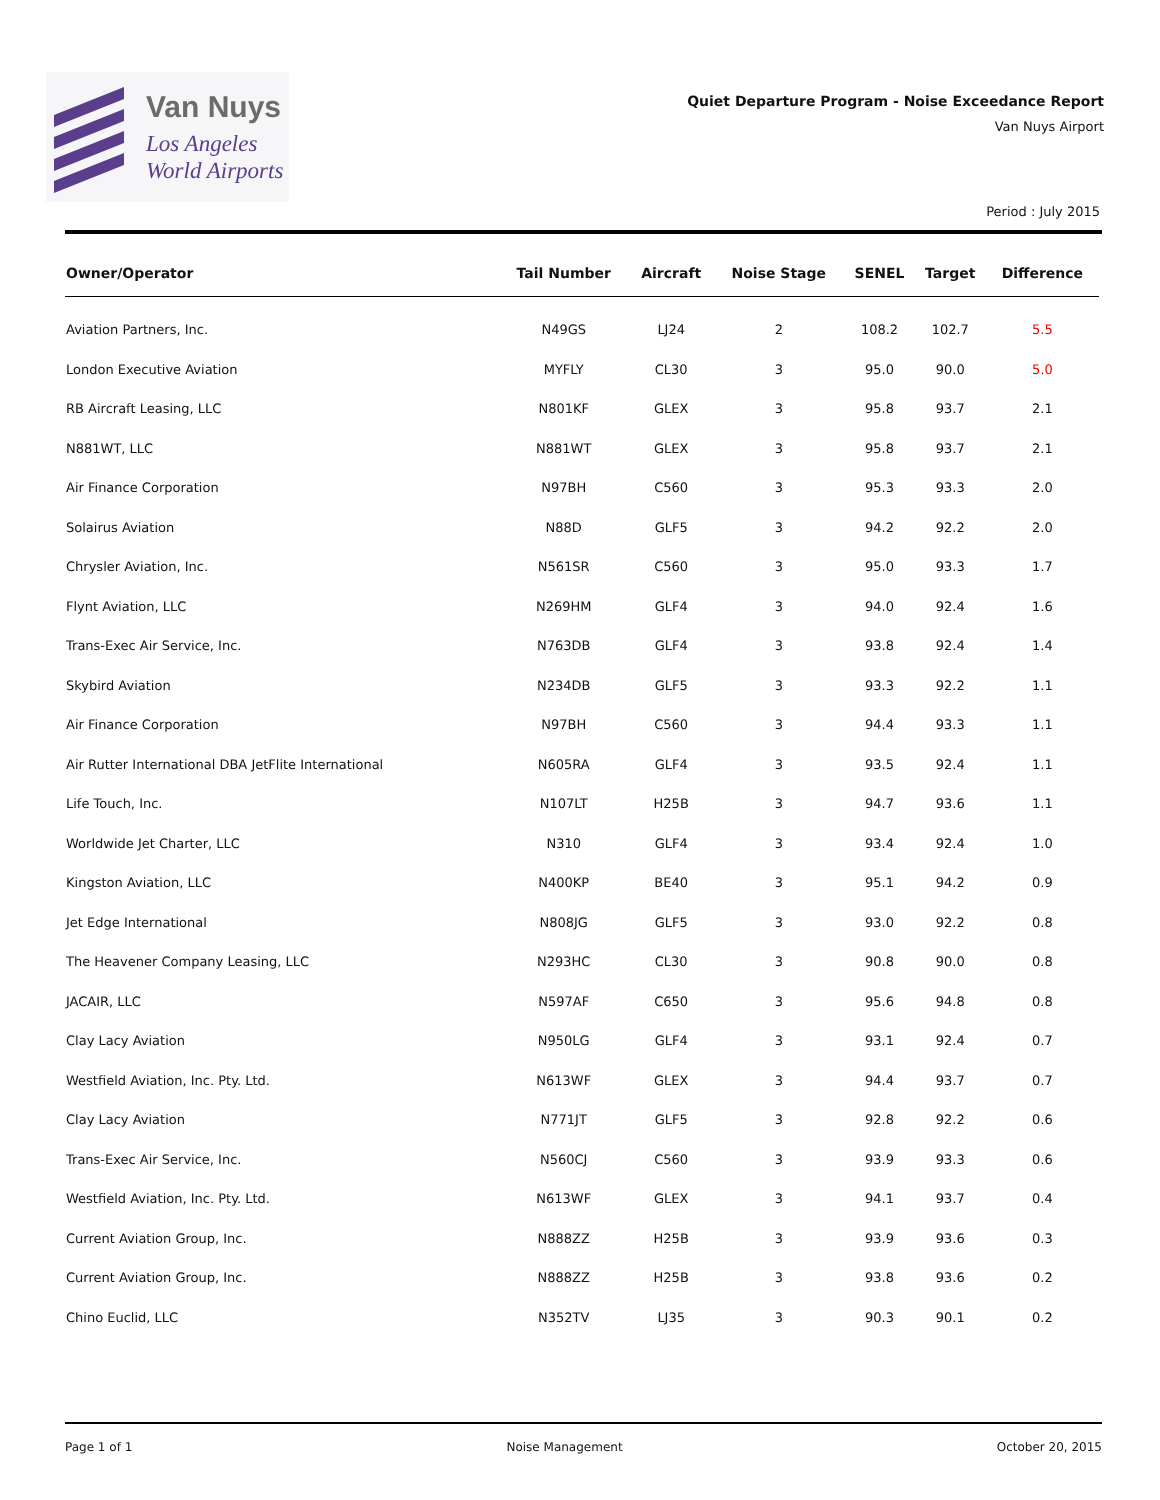Van Nuys
Los Angeles
World Airports
Quiet Departure Program - Noise Exceedance Report
Van Nuys Airport
Period : July 2015
| Owner/Operator | Tail Number | Aircraft | Noise Stage | SENEL | Target | Difference |
| --- | --- | --- | --- | --- | --- | --- |
| Aviation Partners, Inc. | N49GS | LJ24 | 2 | 108.2 | 102.7 | 5.5 |
| London Executive Aviation | MYFLY | CL30 | 3 | 95.0 | 90.0 | 5.0 |
| RB Aircraft Leasing, LLC | N801KF | GLEX | 3 | 95.8 | 93.7 | 2.1 |
| N881WT, LLC | N881WT | GLEX | 3 | 95.8 | 93.7 | 2.1 |
| Air Finance Corporation | N97BH | C560 | 3 | 95.3 | 93.3 | 2.0 |
| Solairus Aviation | N88D | GLF5 | 3 | 94.2 | 92.2 | 2.0 |
| Chrysler Aviation, Inc. | N561SR | C560 | 3 | 95.0 | 93.3 | 1.7 |
| Flynt Aviation, LLC | N269HM | GLF4 | 3 | 94.0 | 92.4 | 1.6 |
| Trans-Exec Air Service, Inc. | N763DB | GLF4 | 3 | 93.8 | 92.4 | 1.4 |
| Skybird Aviation | N234DB | GLF5 | 3 | 93.3 | 92.2 | 1.1 |
| Air Finance Corporation | N97BH | C560 | 3 | 94.4 | 93.3 | 1.1 |
| Air Rutter International DBA JetFlite International | N605RA | GLF4 | 3 | 93.5 | 92.4 | 1.1 |
| Life Touch, Inc. | N107LT | H25B | 3 | 94.7 | 93.6 | 1.1 |
| Worldwide Jet Charter, LLC | N310 | GLF4 | 3 | 93.4 | 92.4 | 1.0 |
| Kingston Aviation, LLC | N400KP | BE40 | 3 | 95.1 | 94.2 | 0.9 |
| Jet Edge International | N808JG | GLF5 | 3 | 93.0 | 92.2 | 0.8 |
| The Heavener Company Leasing, LLC | N293HC | CL30 | 3 | 90.8 | 90.0 | 0.8 |
| JACAIR, LLC | N597AF | C650 | 3 | 95.6 | 94.8 | 0.8 |
| Clay Lacy Aviation | N950LG | GLF4 | 3 | 93.1 | 92.4 | 0.7 |
| Westfield Aviation, Inc. Pty. Ltd. | N613WF | GLEX | 3 | 94.4 | 93.7 | 0.7 |
| Clay Lacy Aviation | N771JT | GLF5 | 3 | 92.8 | 92.2 | 0.6 |
| Trans-Exec Air Service, Inc. | N560CJ | C560 | 3 | 93.9 | 93.3 | 0.6 |
| Westfield Aviation, Inc. Pty. Ltd. | N613WF | GLEX | 3 | 94.1 | 93.7 | 0.4 |
| Current Aviation Group, Inc. | N888ZZ | H25B | 3 | 93.9 | 93.6 | 0.3 |
| Current Aviation Group, Inc. | N888ZZ | H25B | 3 | 93.8 | 93.6 | 0.2 |
| Chino Euclid, LLC | N352TV | LJ35 | 3 | 90.3 | 90.1 | 0.2 |
Page 1 of 1 Noise Management October 20, 2015